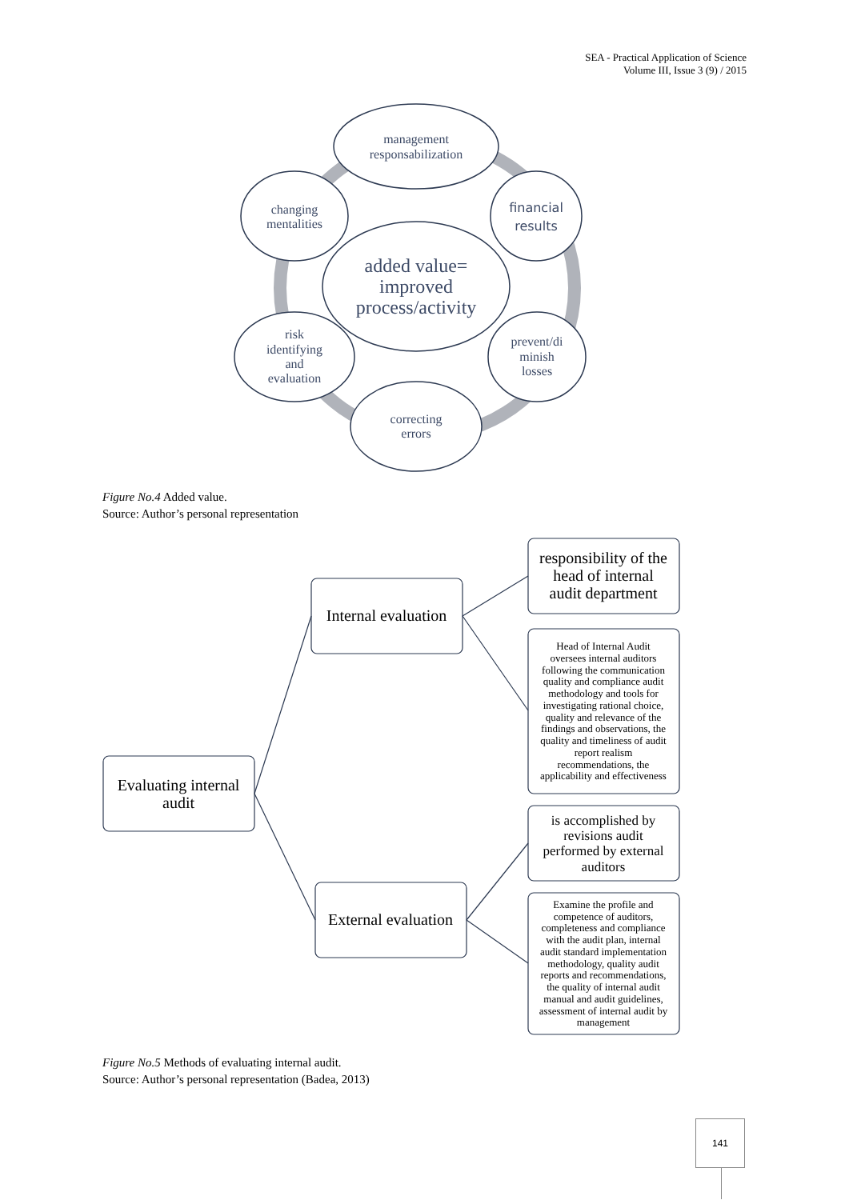SEA - Practical Application of Science
Volume III, Issue 3 (9) / 2015
management
responsabilization
financial
results
changing
mentalities
added value=
improved
process/activity
risk
identifying
and
evaluation
prevent/di
minish
losses
correcting
errors
Evaluating internal
audit
Internal evaluation
External evaluation
responsibility of the
head of internal
audit department
is accomplished by
revisions audit
performed by external
auditors
Head of Internal Audit
oversees internal auditors
following the communication
quality and compliance audit
methodology and tools for
investigating rational choice,
quality and relevance of the
findings and observations, the
quality and timeliness of audit
report realism
recommendations, the
applicability and effectiveness
Examine the profile and
competence of auditors,
completeness and compliance
with the audit plan, internal
audit standard implementation
methodology, quality audit
reports and recommendations,
the quality of internal audit
manual and audit guidelines,
assessment of internal audit by
management
Figure No.4 Added value.
Source: Author’s personal representation
Figure No.5 Methods of evaluating internal audit.
Source: Author’s personal representation (Badea, 2013)
141